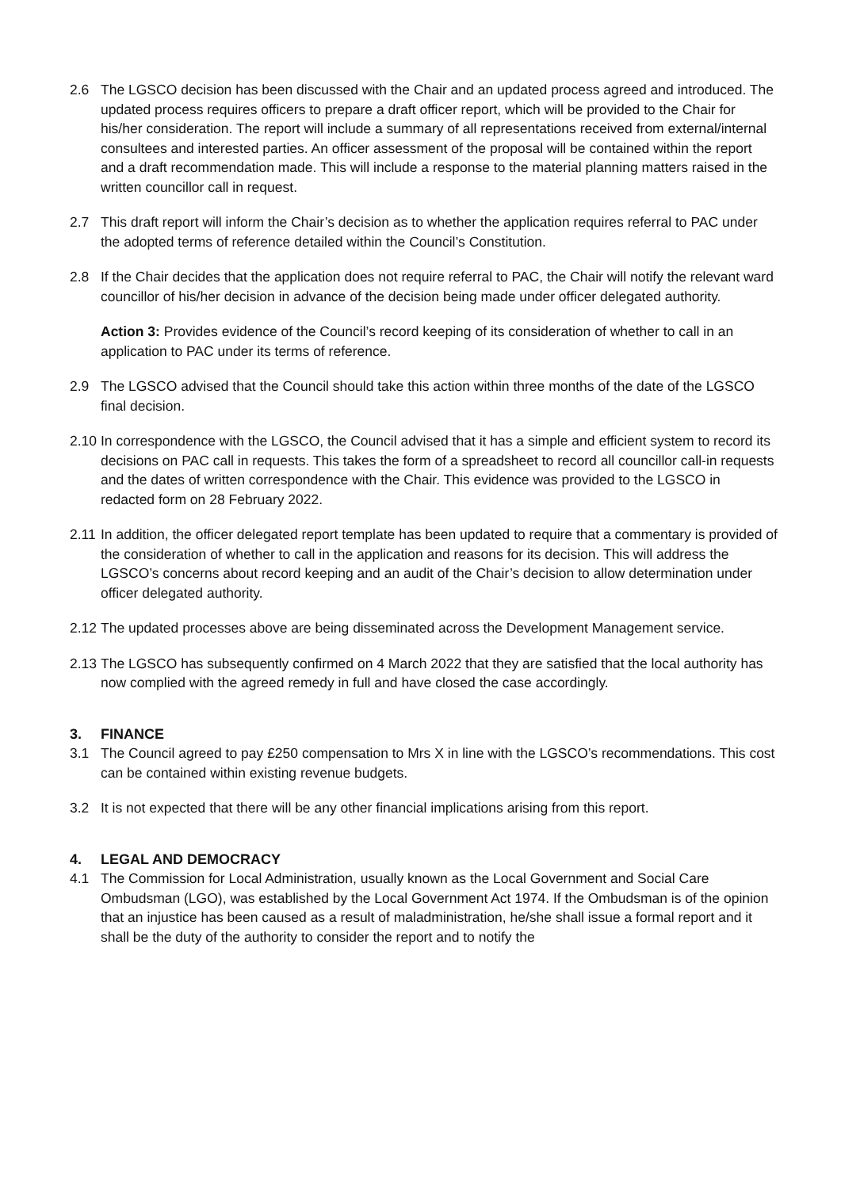2.6 The LGSCO decision has been discussed with the Chair and an updated process agreed and introduced. The updated process requires officers to prepare a draft officer report, which will be provided to the Chair for his/her consideration. The report will include a summary of all representations received from external/internal consultees and interested parties. An officer assessment of the proposal will be contained within the report and a draft recommendation made. This will include a response to the material planning matters raised in the written councillor call in request.
2.7 This draft report will inform the Chair’s decision as to whether the application requires referral to PAC under the adopted terms of reference detailed within the Council’s Constitution.
2.8 If the Chair decides that the application does not require referral to PAC, the Chair will notify the relevant ward councillor of his/her decision in advance of the decision being made under officer delegated authority.
Action 3: Provides evidence of the Council’s record keeping of its consideration of whether to call in an application to PAC under its terms of reference.
2.9 The LGSCO advised that the Council should take this action within three months of the date of the LGSCO final decision.
2.10
In correspondence with the LGSCO, the Council advised that it has a simple and efficient system to record its decisions on PAC call in requests. This takes the form of a spreadsheet to record all councillor call-in requests and the dates of written correspondence with the Chair. This evidence was provided to the LGSCO in redacted form on 28 February 2022.
2.11
In addition, the officer delegated report template has been updated to require that a commentary is provided of the consideration of whether to call in the application and reasons for its decision. This will address the LGSCO’s concerns about record keeping and an audit of the Chair’s decision to allow determination under officer delegated authority.
2.12
The updated processes above are being disseminated across the Development Management service.
2.13
The LGSCO has subsequently confirmed on 4 March 2022 that they are satisfied that the local authority has now complied with the agreed remedy in full and have closed the case accordingly.
3. FINANCE
3.1 The Council agreed to pay £250 compensation to Mrs X in line with the LGSCO’s recommendations. This cost can be contained within existing revenue budgets.
3.2 It is not expected that there will be any other financial implications arising from this report.
4. LEGAL AND DEMOCRACY
4.1 The Commission for Local Administration, usually known as the Local Government and Social Care Ombudsman (LGO), was established by the Local Government Act 1974. If the Ombudsman is of the opinion that an injustice has been caused as a result of maladministration, he/she shall issue a formal report and it shall be the duty of the authority to consider the report and to notify the